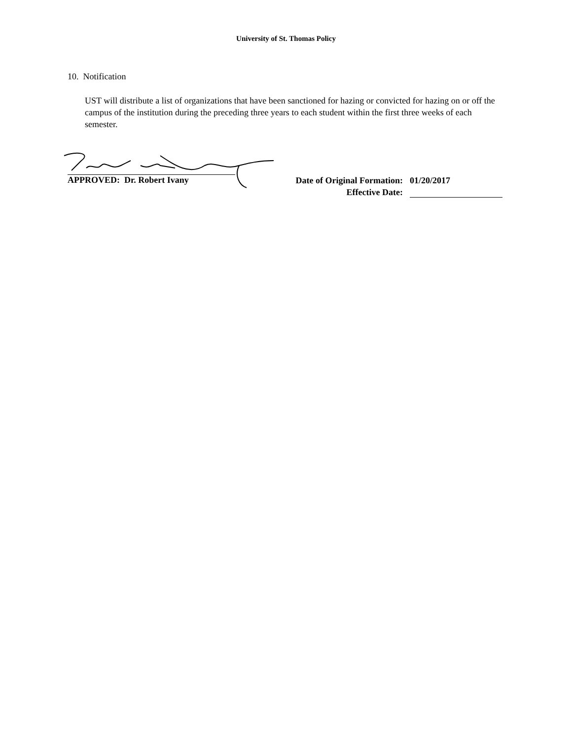University of St. Thomas Policy
10. Notification
UST will distribute a list of organizations that have been sanctioned for hazing or convicted for hazing on or off the campus of the institution during the preceding three years to each student within the first three weeks of each semester.
APPROVED: Dr. Robert Ivany
Date of Original Formation:
01/20/2017
Effective Date: